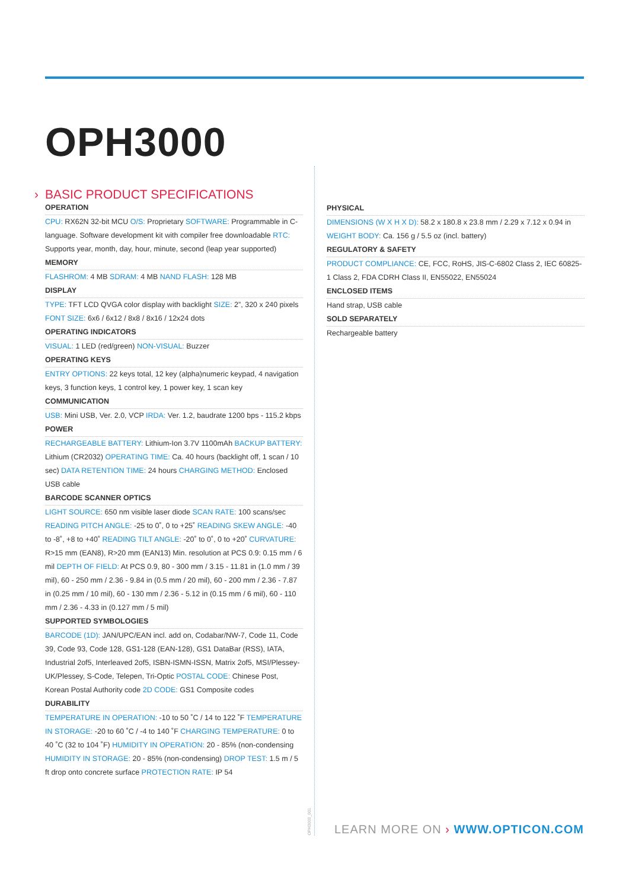OPH3000
› BASIC PRODUCT SPECIFICATIONS
OPERATION
CPU: RX62N 32-bit MCU O/S: Proprietary SOFTWARE: Programmable in C-language. Software development kit with compiler free downloadable RTC: Supports year, month, day, hour, minute, second (leap year supported)
MEMORY
FLASHROM: 4 MB SDRAM: 4 MB NAND FLASH: 128 MB
DISPLAY
TYPE: TFT LCD QVGA color display with backlight SIZE: 2”, 320 x 240 pixels FONT SIZE: 6x6 / 6x12 / 8x8 / 8x16 / 12x24 dots
OPERATING INDICATORS
VISUAL: 1 LED (red/green) NON-VISUAL: Buzzer
OPERATING KEYS
ENTRY OPTIONS: 22 keys total, 12 key (alpha)numeric keypad, 4 navigation keys, 3 function keys, 1 control key, 1 power key, 1 scan key
COMMUNICATION
USB: Mini USB, Ver. 2.0, VCP IRDA: Ver. 1.2, baudrate 1200 bps - 115.2 kbps
POWER
RECHARGEABLE BATTERY: Lithium-Ion 3.7V 1100mAh BACKUP BATTERY: Lithium (CR2032) OPERATING TIME: Ca. 40 hours (backlight off, 1 scan / 10 sec) DATA RETENTION TIME: 24 hours CHARGING METHOD: Enclosed USB cable
BARCODE SCANNER OPTICS
LIGHT SOURCE: 650 nm visible laser diode SCAN RATE: 100 scans/sec READING PITCH ANGLE: -25 to 0˚, 0 to +25˚ READING SKEW ANGLE: -40 to -8˚, +8 to +40˚ READING TILT ANGLE: -20˚ to 0˚, 0 to +20˚ CURVATURE: R>15 mm (EAN8), R>20 mm (EAN13) Min. resolution at PCS 0.9: 0.15 mm / 6 mil DEPTH OF FIELD: At PCS 0.9, 80 - 300 mm / 3.15 - 11.81 in (1.0 mm / 39 mil), 60 - 250 mm / 2.36 - 9.84 in (0.5 mm / 20 mil), 60 - 200 mm / 2.36 - 7.87 in (0.25 mm / 10 mil), 60 - 130 mm / 2.36 - 5.12 in (0.15 mm / 6 mil), 60 - 110 mm / 2.36 - 4.33 in (0.127 mm / 5 mil)
SUPPORTED SYMBOLOGIES
BARCODE (1D): JAN/UPC/EAN incl. add on, Codabar/NW-7, Code 11, Code 39, Code 93, Code 128, GS1-128 (EAN-128), GS1 DataBar (RSS), IATA, Industrial 2of5, Interleaved 2of5, ISBN-ISMN-ISSN, Matrix 2of5, MSI/Plessey-UK/Plessey, S-Code, Telepen, Tri-Optic POSTAL CODE: Chinese Post, Korean Postal Authority code 2D CODE: GS1 Composite codes
DURABILITY
TEMPERATURE IN OPERATION: -10 to 50 ˚C / 14 to 122 ˚F TEMPERATURE IN STORAGE: -20 to 60 ˚C / -4 to 140 ˚F CHARGING TEMPERATURE: 0 to 40 ˚C (32 to 104 ˚F) HUMIDITY IN OPERATION: 20 - 85% (non-condensing HUMIDITY IN STORAGE: 20 - 85% (non-condensing) DROP TEST: 1.5 m / 5 ft drop onto concrete surface PROTECTION RATE: IP 54
PHYSICAL
DIMENSIONS (W X H X D): 58.2 x 180.8 x 23.8 mm / 2.29 x 7.12 x 0.94 in WEIGHT BODY: Ca. 156 g / 5.5 oz (incl. battery)
REGULATORY & SAFETY
PRODUCT COMPLIANCE: CE, FCC, RoHS, JIS-C-6802 Class 2, IEC 60825-1 Class 2, FDA CDRH Class II, EN55022, EN55024
ENCLOSED ITEMS
Hand strap, USB cable
SOLD SEPARATELY
Rechargeable battery
OPH3000_001
LEARN MORE ON › WWW.OPTICON.COM